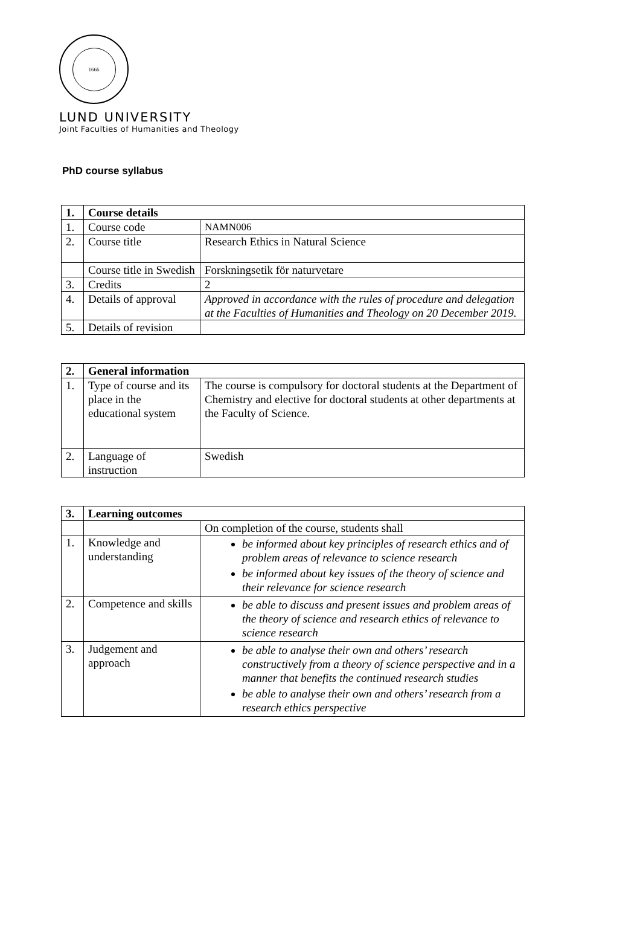1666
LUND UNIVERSITY
Joint Faculties of Humanities and Theology
PhD course syllabus
| 1. | Course details | |
| --- | --- | --- |
| 1. | Course code | NAMN006 |
| 2. | Course title | Research Ethics in Natural Science |
| | Course title in Swedish | Forskningsetik för naturvetare |
| 3. | Credits | 2 |
| 4. | Details of approval | Approved in accordance with the rules of procedure and delegation at the Faculties of Humanities and Theology on 20 December 2019. |
| 5. | Details of revision | |
| 2. | General information | |
| --- | --- | --- |
| 1. | Type of course and its place in the educational system | The course is compulsory for doctoral students at the Department of Chemistry and elective for doctoral students at other departments at the Faculty of Science. |
| 2. | Language of instruction | Swedish |
| 3. | Learning outcomes | |
| --- | --- | --- |
| | | On completion of the course, students shall |
| 1. | Knowledge and understanding | be informed about key principles of research ethics and of problem areas of relevance to science research be informed about key issues of the theory of science and their relevance for science research |
| 2. | Competence and skills | be able to discuss and present issues and problem areas of the theory of science and research ethics of relevance to science research |
| 3. | Judgement and approach | be able to analyse their own and others’ research constructively from a theory of science perspective and in a manner that benefits the continued research studies be able to analyse their own and others’ research from a research ethics perspective |